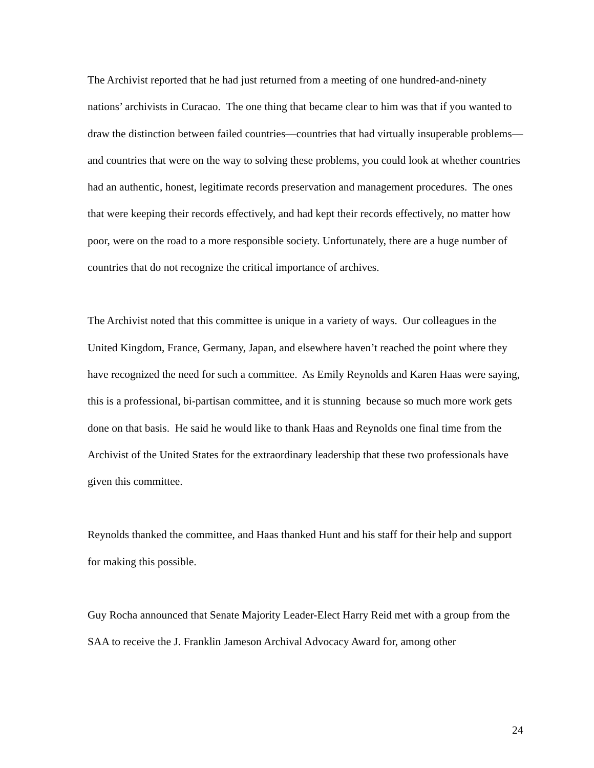The Archivist reported that he had just returned from a meeting of one hundred-and-ninety nations’ archivists in Curacao. The one thing that became clear to him was that if you wanted to draw the distinction between failed countries—countries that had virtually insuperable problems—and countries that were on the way to solving these problems, you could look at whether countries had an authentic, honest, legitimate records preservation and management procedures. The ones that were keeping their records effectively, and had kept their records effectively, no matter how poor, were on the road to a more responsible society. Unfortunately, there are a huge number of countries that do not recognize the critical importance of archives.
The Archivist noted that this committee is unique in a variety of ways. Our colleagues in the United Kingdom, France, Germany, Japan, and elsewhere haven’t reached the point where they have recognized the need for such a committee. As Emily Reynolds and Karen Haas were saying, this is a professional, bi-partisan committee, and it is stunning because so much more work gets done on that basis. He said he would like to thank Haas and Reynolds one final time from the Archivist of the United States for the extraordinary leadership that these two professionals have given this committee.
Reynolds thanked the committee, and Haas thanked Hunt and his staff for their help and support for making this possible.
Guy Rocha announced that Senate Majority Leader-Elect Harry Reid met with a group from the SAA to receive the J. Franklin Jameson Archival Advocacy Award for, among other
24